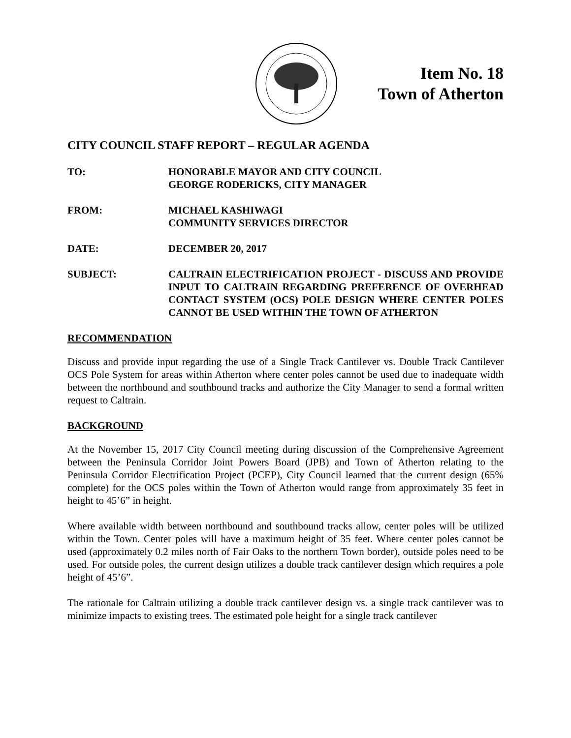Item No. 18
Town of Atherton
CITY COUNCIL STAFF REPORT – REGULAR AGENDA
TO: HONORABLE MAYOR AND CITY COUNCIL
GEORGE RODERICKS, CITY MANAGER
FROM: MICHAEL KASHIWAGI
COMMUNITY SERVICES DIRECTOR
DATE: DECEMBER 20, 2017
SUBJECT: CALTRAIN ELECTRIFICATION PROJECT - DISCUSS AND PROVIDE INPUT TO CALTRAIN REGARDING PREFERENCE OF OVERHEAD CONTACT SYSTEM (OCS) POLE DESIGN WHERE CENTER POLES CANNOT BE USED WITHIN THE TOWN OF ATHERTON
RECOMMENDATION
Discuss and provide input regarding the use of a Single Track Cantilever vs. Double Track Cantilever OCS Pole System for areas within Atherton where center poles cannot be used due to inadequate width between the northbound and southbound tracks and authorize the City Manager to send a formal written request to Caltrain.
BACKGROUND
At the November 15, 2017 City Council meeting during discussion of the Comprehensive Agreement between the Peninsula Corridor Joint Powers Board (JPB) and Town of Atherton relating to the Peninsula Corridor Electrification Project (PCEP), City Council learned that the current design (65% complete) for the OCS poles within the Town of Atherton would range from approximately 35 feet in height to 45’6” in height.
Where available width between northbound and southbound tracks allow, center poles will be utilized within the Town. Center poles will have a maximum height of 35 feet. Where center poles cannot be used (approximately 0.2 miles north of Fair Oaks to the northern Town border), outside poles need to be used. For outside poles, the current design utilizes a double track cantilever design which requires a pole height of 45’6”.
The rationale for Caltrain utilizing a double track cantilever design vs. a single track cantilever was to minimize impacts to existing trees. The estimated pole height for a single track cantilever